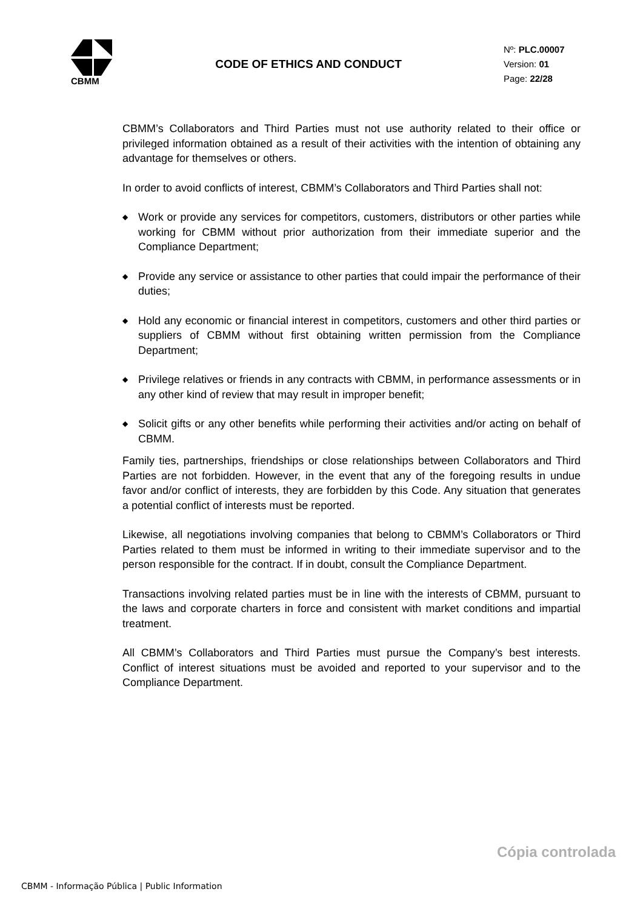CBMM
CODE OF ETHICS AND CONDUCT
Nº: PLC.00007
Version: 01
Page: 22/28
CBMM’s Collaborators and Third Parties must not use authority related to their office or privileged information obtained as a result of their activities with the intention of obtaining any advantage for themselves or others.
In order to avoid conflicts of interest, CBMM’s Collaborators and Third Parties shall not:
◆
Work or provide any services for competitors, customers, distributors or other parties while working for CBMM without prior authorization from their immediate superior and the Compliance Department;
◆
Provide any service or assistance to other parties that could impair the performance of their duties;
◆
Hold any economic or financial interest in competitors, customers and other third parties or suppliers of CBMM without first obtaining written permission from the Compliance Department;
◆
Privilege relatives or friends in any contracts with CBMM, in performance assessments or in any other kind of review that may result in improper benefit;
◆
Solicit gifts or any other benefits while performing their activities and/or acting on behalf of CBMM.
Family ties, partnerships, friendships or close relationships between Collaborators and Third Parties are not forbidden. However, in the event that any of the foregoing results in undue favor and/or conflict of interests, they are forbidden by this Code. Any situation that generates a potential conflict of interests must be reported.
Likewise, all negotiations involving companies that belong to CBMM’s Collaborators or Third Parties related to them must be informed in writing to their immediate supervisor and to the person responsible for the contract. If in doubt, consult the Compliance Department.
Transactions involving related parties must be in line with the interests of CBMM, pursuant to the laws and corporate charters in force and consistent with market conditions and impartial treatment.
All CBMM’s Collaborators and Third Parties must pursue the Company’s best interests. Conflict of interest situations must be avoided and reported to your supervisor and to the Compliance Department.
Cópia controlada
CBMM - Informação Pública | Public Information